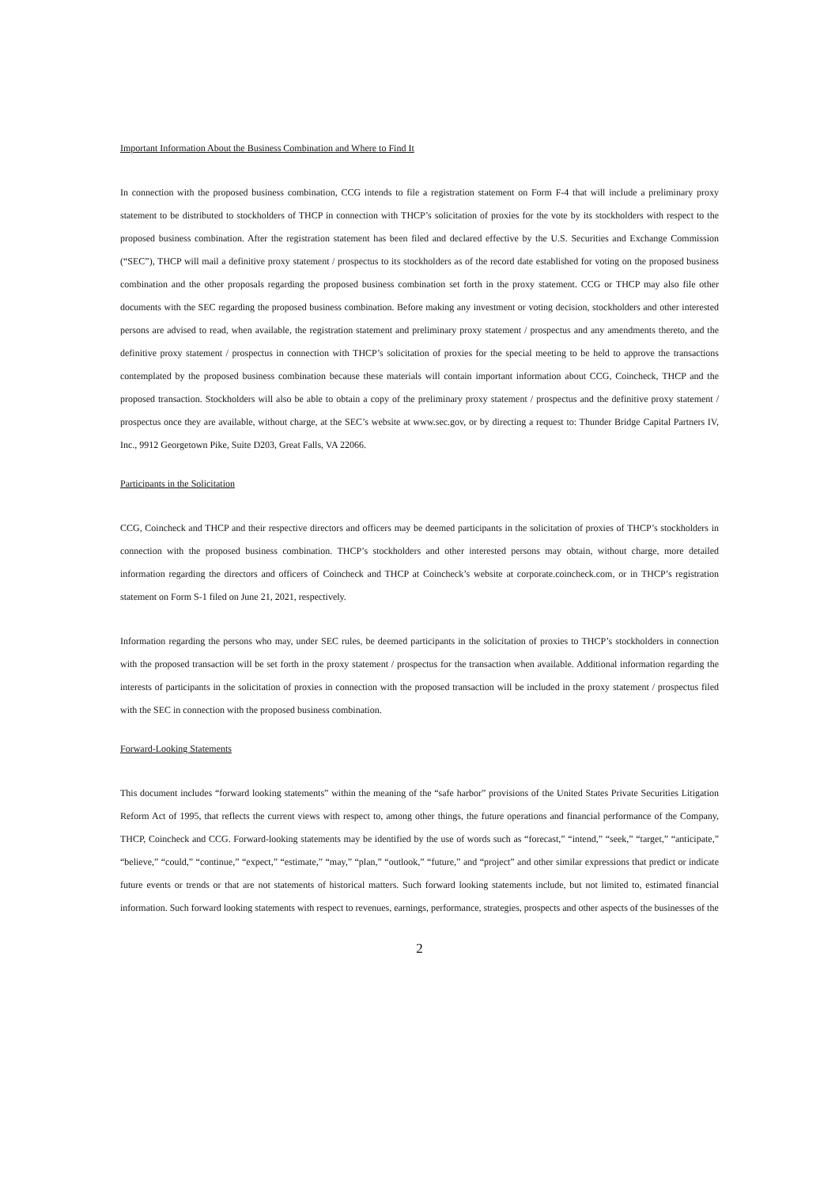Important Information About the Business Combination and Where to Find It
In connection with the proposed business combination, CCG intends to file a registration statement on Form F-4 that will include a preliminary proxy statement to be distributed to stockholders of THCP in connection with THCP’s solicitation of proxies for the vote by its stockholders with respect to the proposed business combination. After the registration statement has been filed and declared effective by the U.S. Securities and Exchange Commission (“SEC”), THCP will mail a definitive proxy statement / prospectus to its stockholders as of the record date established for voting on the proposed business combination and the other proposals regarding the proposed business combination set forth in the proxy statement. CCG or THCP may also file other documents with the SEC regarding the proposed business combination. Before making any investment or voting decision, stockholders and other interested persons are advised to read, when available, the registration statement and preliminary proxy statement / prospectus and any amendments thereto, and the definitive proxy statement / prospectus in connection with THCP’s solicitation of proxies for the special meeting to be held to approve the transactions contemplated by the proposed business combination because these materials will contain important information about CCG, Coincheck, THCP and the proposed transaction. Stockholders will also be able to obtain a copy of the preliminary proxy statement / prospectus and the definitive proxy statement / prospectus once they are available, without charge, at the SEC’s website at www.sec.gov, or by directing a request to: Thunder Bridge Capital Partners IV, Inc., 9912 Georgetown Pike, Suite D203, Great Falls, VA 22066.
Participants in the Solicitation
CCG, Coincheck and THCP and their respective directors and officers may be deemed participants in the solicitation of proxies of THCP’s stockholders in connection with the proposed business combination. THCP’s stockholders and other interested persons may obtain, without charge, more detailed information regarding the directors and officers of Coincheck and THCP at Coincheck’s website at corporate.coincheck.com, or in THCP’s registration statement on Form S-1 filed on June 21, 2021, respectively.
Information regarding the persons who may, under SEC rules, be deemed participants in the solicitation of proxies to THCP’s stockholders in connection with the proposed transaction will be set forth in the proxy statement / prospectus for the transaction when available. Additional information regarding the interests of participants in the solicitation of proxies in connection with the proposed transaction will be included in the proxy statement / prospectus filed with the SEC in connection with the proposed business combination.
Forward-Looking Statements
This document includes “forward looking statements” within the meaning of the “safe harbor” provisions of the United States Private Securities Litigation Reform Act of 1995, that reflects the current views with respect to, among other things, the future operations and financial performance of the Company, THCP, Coincheck and CCG. Forward-looking statements may be identified by the use of words such as “forecast,” “intend,” “seek,” “target,” “anticipate,” “believe,” “could,” “continue,” “expect,” “estimate,” “may,” “plan,” “outlook,” “future,” and “project” and other similar expressions that predict or indicate future events or trends or that are not statements of historical matters. Such forward looking statements include, but not limited to, estimated financial information. Such forward looking statements with respect to revenues, earnings, performance, strategies, prospects and other aspects of the businesses of the
2